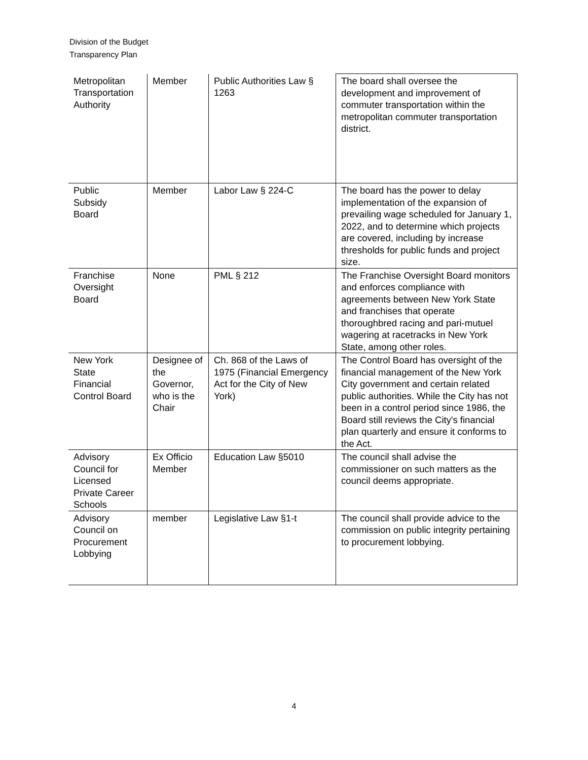Division of the Budget
Transparency Plan
| Metropolitan Transportation Authority | Member | Public Authorities Law § 1263 | The board shall oversee the development and improvement of commuter transportation within the metropolitan commuter transportation district. |
| Public Subsidy Board | Member | Labor Law § 224-C | The board has the power to delay implementation of the expansion of prevailing wage scheduled for January 1, 2022, and to determine which projects are covered, including by increase thresholds for public funds and project size. |
| Franchise Oversight Board | None | PML § 212 | The Franchise Oversight Board monitors and enforces compliance with agreements between New York State and franchises that operate thoroughbred racing and pari-mutuel wagering at racetracks in New York State, among other roles. |
| New York State Financial Control Board | Designee of the Governor, who is the Chair | Ch. 868 of the Laws of 1975 (Financial Emergency Act for the City of New York) | The Control Board has oversight of the financial management of the New York City government and certain related public authorities. While the City has not been in a control period since 1986, the Board still reviews the City's financial plan quarterly and ensure it conforms to the Act. |
| Advisory Council for Licensed Private Career Schools | Ex Officio Member | Education Law §5010 | The council shall advise the commissioner on such matters as the council deems appropriate. |
| Advisory Council on Procurement Lobbying | member | Legislative Law §1-t | The council shall provide advice to the commission on public integrity pertaining to procurement lobbying. |
4